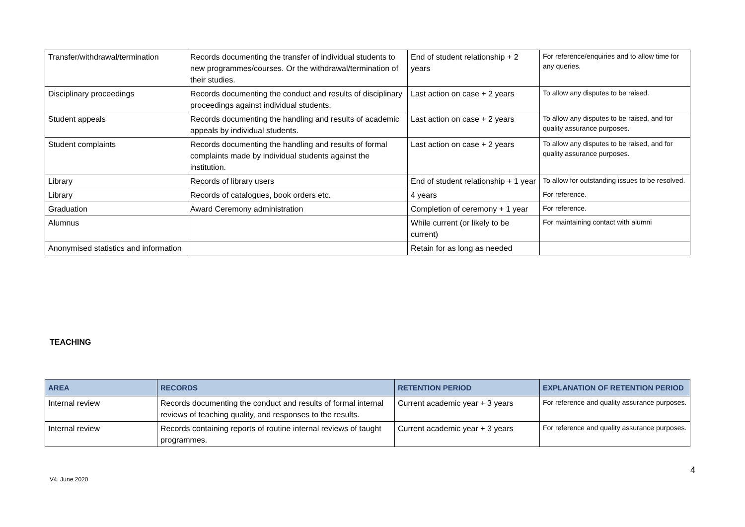| Transfer/withdrawal/termination | Records documenting the transfer of individual students to new programmes/courses. Or the withdrawal/termination of their studies. | End of student relationship + 2 years | For reference/enquiries and to allow time for any queries. |
| Disciplinary proceedings | Records documenting the conduct and results of disciplinary proceedings against individual students. | Last action on case + 2 years | To allow any disputes to be raised. |
| Student appeals | Records documenting the handling and results of academic appeals by individual students. | Last action on case + 2 years | To allow any disputes to be raised, and for quality assurance purposes. |
| Student complaints | Records documenting the handling and results of formal complaints made by individual students against the institution. | Last action on case + 2 years | To allow any disputes to be raised, and for quality assurance purposes. |
| Library | Records of library users | End of student relationship + 1 year | To allow for outstanding issues to be resolved. |
| Library | Records of catalogues, book orders etc. | 4 years | For reference. |
| Graduation | Award Ceremony administration | Completion of ceremony + 1 year | For reference. |
| Alumnus | | While current (or likely to be current) | For maintaining contact with alumni |
| Anonymised statistics and information | | Retain for as long as needed | |
TEACHING
| AREA | RECORDS | RETENTION PERIOD | EXPLANATION OF RETENTION PERIOD |
| --- | --- | --- | --- |
| Internal review | Records documenting the conduct and results of formal internal reviews of teaching quality, and responses to the results. | Current academic year + 3 years | For reference and quality assurance purposes. |
| Internal review | Records containing reports of routine internal reviews of taught programmes. | Current academic year + 3 years | For reference and quality assurance purposes. |
4
V4. June 2020